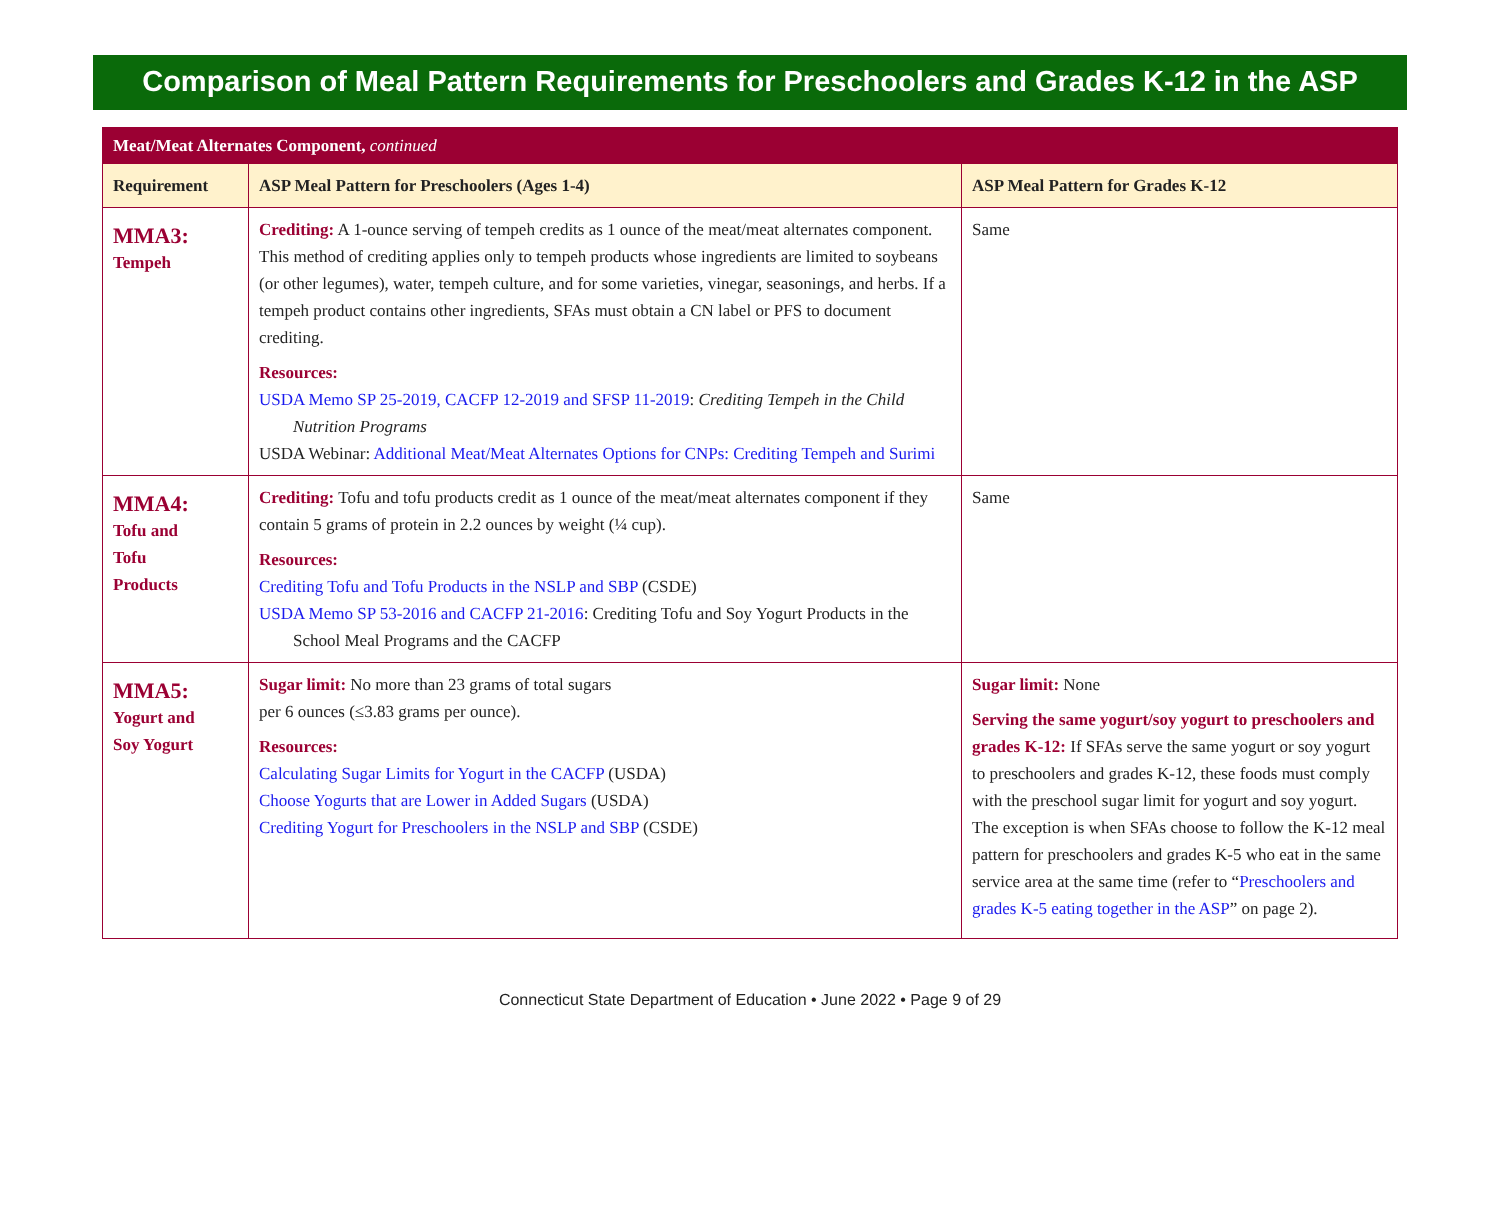Comparison of Meal Pattern Requirements for Preschoolers and Grades K-12 in the ASP
| Meat/Meat Alternates Component, continued | | |
| --- | --- | --- |
| Requirement | ASP Meal Pattern for Preschoolers (Ages 1-4) | ASP Meal Pattern for Grades K-12 |
| MMA3: Tempeh | Crediting: A 1-ounce serving of tempeh credits as 1 ounce of the meat/meat alternates component. This method of crediting applies only to tempeh products whose ingredients are limited to soybeans (or other legumes), water, tempeh culture, and for some varieties, vinegar, seasonings, and herbs. If a tempeh product contains other ingredients, SFAs must obtain a CN label or PFS to document crediting. Resources: USDA Memo SP 25-2019, CACFP 12-2019 and SFSP 11-2019 : Crediting Tempeh in the Child Nutrition Programs USDA Webinar: Additional Meat/Meat Alternates Options for CNPs: Crediting Tempeh and Surimi | Same |
| MMA4: Tofu and Tofu Products | Crediting: Tofu and tofu products credit as 1 ounce of the meat/meat alternates component if they contain 5 grams of protein in 2.2 ounces by weight (¼ cup). Resources: Crediting Tofu and Tofu Products in the NSLP and SBP (CSDE) USDA Memo SP 53-2016 and CACFP 21-2016 : Crediting Tofu and Soy Yogurt Products in the School Meal Programs and the CACFP | Same |
| MMA5: Yogurt and Soy Yogurt | Sugar limit: No more than 23 grams of total sugars per 6 ounces (≤3.83 grams per ounce). Resources: Calculating Sugar Limits for Yogurt in the CACFP (USDA) Choose Yogurts that are Lower in Added Sugars (USDA) Crediting Yogurt for Preschoolers in the NSLP and SBP (CSDE) | Sugar limit: None Serving the same yogurt/soy yogurt to preschoolers and grades K-12: If SFAs serve the same yogurt or soy yogurt to preschoolers and grades K-12, these foods must comply with the preschool sugar limit for yogurt and soy yogurt. The exception is when SFAs choose to follow the K-12 meal pattern for preschoolers and grades K-5 who eat in the same service area at the same time (refer to “ Preschoolers and grades K-5 eating together in the ASP ” on page 2). |
Connecticut State Department of Education • June 2022 • Page 9 of 29